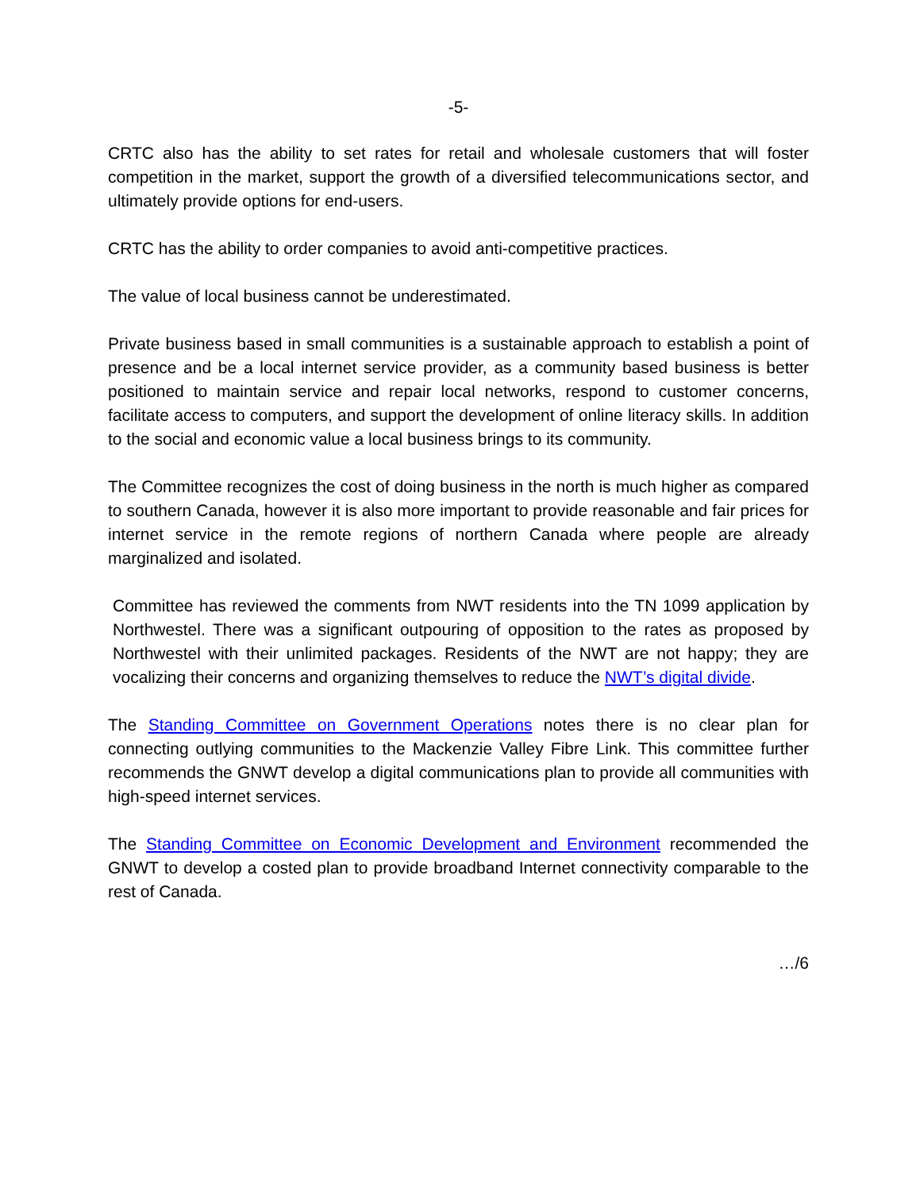-5-
CRTC also has the ability to set rates for retail and wholesale customers that will foster competition in the market, support the growth of a diversified telecommunications sector, and ultimately provide options for end-users.
CRTC has the ability to order companies to avoid anti-competitive practices.
The value of local business cannot be underestimated.
Private business based in small communities is a sustainable approach to establish a point of presence and be a local internet service provider, as a community based business is better positioned to maintain service and repair local networks, respond to customer concerns, facilitate access to computers, and support the development of online literacy skills. In addition to the social and economic value a local business brings to its community.
The Committee recognizes the cost of doing business in the north is much higher as compared to southern Canada, however it is also more important to provide reasonable and fair prices for internet service in the remote regions of northern Canada where people are already marginalized and isolated.
Committee has reviewed the comments from NWT residents into the TN 1099 application by Northwestel. There was a significant outpouring of opposition to the rates as proposed by Northwestel with their unlimited packages. Residents of the NWT are not happy; they are vocalizing their concerns and organizing themselves to reduce the NWT’s digital divide.
The Standing Committee on Government Operations notes there is no clear plan for connecting outlying communities to the Mackenzie Valley Fibre Link. This committee further recommends the GNWT develop a digital communications plan to provide all communities with high-speed internet services.
The Standing Committee on Economic Development and Environment recommended the GNWT to develop a costed plan to provide broadband Internet connectivity comparable to the rest of Canada.
…/6